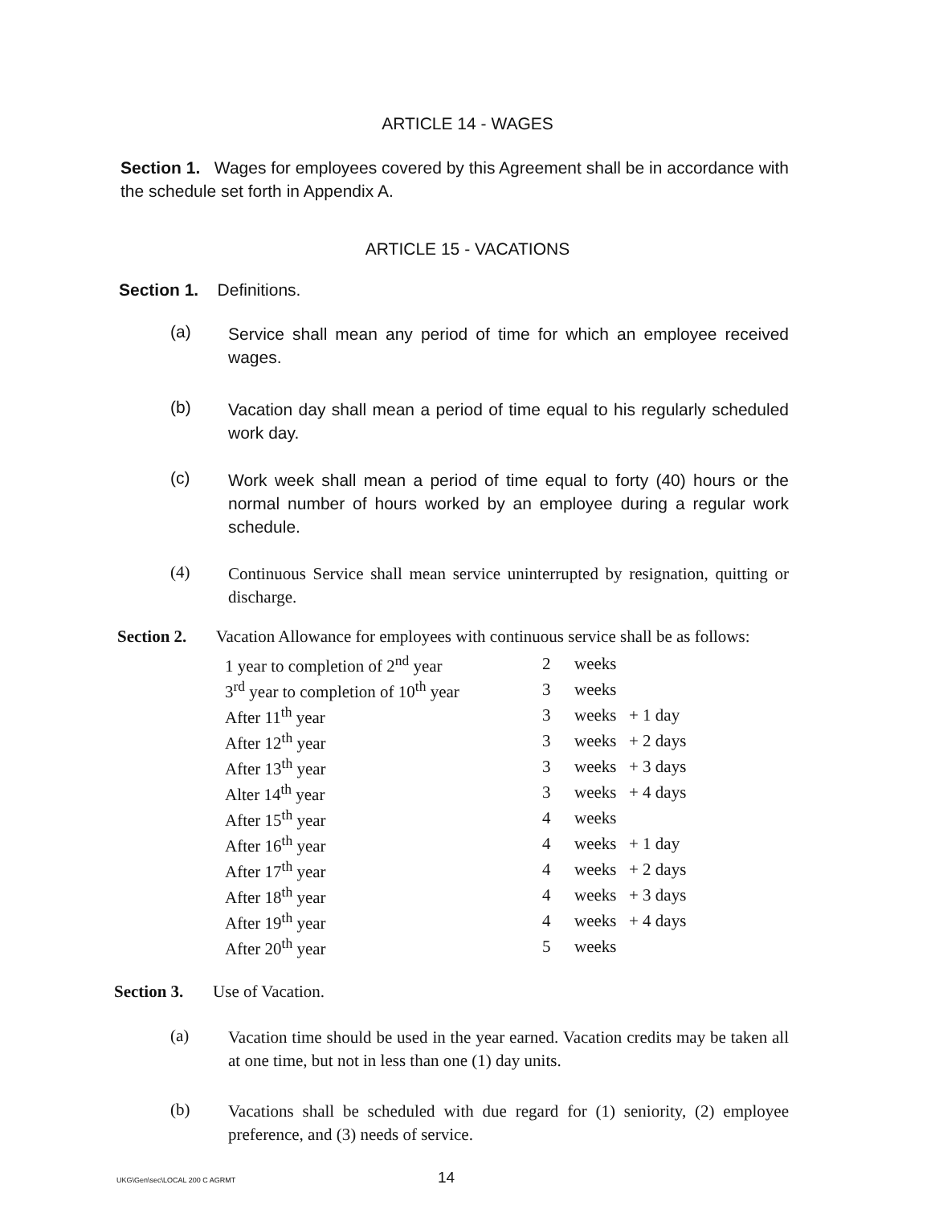ARTICLE 14 - WAGES
Section 1. Wages for employees covered by this Agreement shall be in accordance with the schedule set forth in Appendix A.
ARTICLE 15 - VACATIONS
Section 1. Definitions.
(a)
Service shall mean any period of time for which an employee received wages.
(b)
Vacation day shall mean a period of time equal to his regularly scheduled work day.
(c)
Work week shall mean a period of time equal to forty (40) hours or the normal number of hours worked by an employee during a regular work schedule.
(4)
Continuous Service shall mean service uninterrupted by resignation, quitting or discharge.
Section 2. Vacation Allowance for employees with continuous service shall be as follows:
| 1 year to completion of 2<sup>nd</sup> year | 2 | weeks | |
| 3<sup>rd</sup> year to completion of 10<sup>th</sup> year | 3 | weeks | |
| After 11<sup>th</sup> year | 3 | weeks | + 1 day |
| After 12<sup>th</sup> year | 3 | weeks | + 2 days |
| After 13<sup>th</sup> year | 3 | weeks | + 3 days |
| Alter 14<sup>th</sup> year | 3 | weeks | + 4 days |
| After 15<sup>th</sup> year | 4 | weeks | |
| After 16<sup>th</sup> year | 4 | weeks | + 1 day |
| After 17<sup>th</sup> year | 4 | weeks | + 2 days |
| After 18<sup>th</sup> year | 4 | weeks | + 3 days |
| After 19<sup>th</sup> year | 4 | weeks | + 4 days |
| After 20<sup>th</sup> year | 5 | weeks | |
Section 3. Use of Vacation.
(a)
Vacation time should be used in the year earned. Vacation credits may be taken all at one time, but not in less than one (1) day units.
(b)
Vacations shall be scheduled with due regard for (1) seniority, (2) employee preference, and (3) needs of service.
UKG\Gen\sec\LOCAL 200 C AGRMT 14